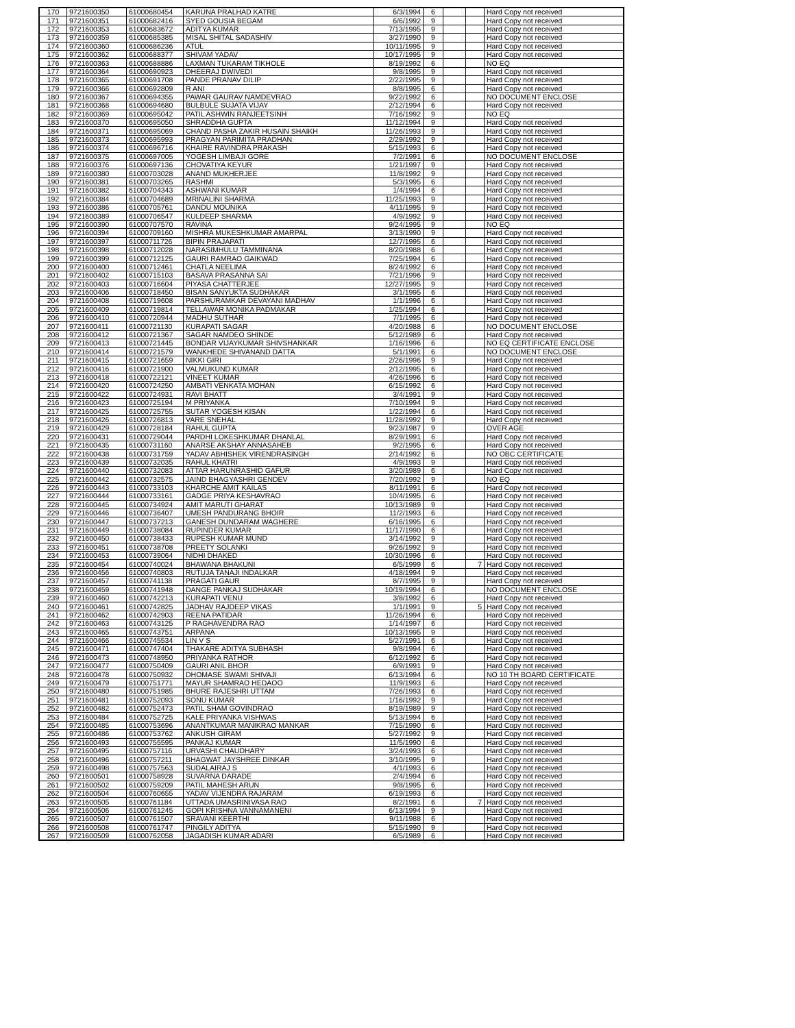| 170 | 9721600350 | 61000680454 | KARUNA PRALHAD KATRE | 6/3/1994 | 6 | | | Hard Copy not received |
| 171 | 9721600351 | 61000682416 | SYED GOUSIA BEGAM | 6/6/1992 | 9 | | | Hard Copy not received |
| 172 | 9721600353 | 61000683672 | ADITYA KUMAR | 7/13/1995 | 9 | | | Hard Copy not received |
| 173 | 9721600359 | 61000685385 | MISAL SHITAL SADASHIV | 3/27/1990 | 9 | | | Hard Copy not received |
| 174 | 9721600360 | 61000686236 | ATUL | 10/11/1995 | 9 | | | Hard Copy not received |
| 175 | 9721600362 | 61000688377 | SHIVAM YADAV | 10/17/1995 | 9 | | | Hard Copy not received |
| 176 | 9721600363 | 61000688886 | LAXMAN TUKARAM TIKHOLE | 8/19/1992 | 6 | | | NO EQ |
| 177 | 9721600364 | 61000690923 | DHEERAJ DWIVEDI | 9/8/1995 | 9 | | | Hard Copy not received |
| 178 | 9721600365 | 61000691708 | PANDE PRANAV DILIP | 2/22/1995 | 9 | | | Hard Copy not received |
| 179 | 9721600366 | 61000692809 | R ANI | 8/8/1995 | 6 | | | Hard Copy not received |
| 180 | 9721600367 | 61000694355 | PAWAR GAURAV NAMDEVRAO | 9/22/1992 | 6 | | | NO DOCUMENT ENCLOSE |
| 181 | 9721600368 | 61000694680 | BULBULE SUJATA VIJAY | 2/12/1994 | 6 | | | Hard Copy not received |
| 182 | 9721600369 | 61000695042 | PATIL ASHWIN RANJEETSINH | 7/16/1992 | 9 | | | NO EQ |
| 183 | 9721600370 | 61000695050 | SHRADDHA GUPTA | 11/12/1994 | 9 | | | Hard Copy not received |
| 184 | 9721600371 | 61000695069 | CHAND PASHA ZAKIR HUSAIN SHAIKH | 11/26/1993 | 9 | | | Hard Copy not received |
| 185 | 9721600373 | 61000695993 | PRAGYAN PARIMITA PRADHAN | 2/29/1992 | 9 | | | Hard Copy not received |
| 186 | 9721600374 | 61000696716 | KHAIRE RAVINDRA PRAKASH | 5/15/1993 | 6 | | | Hard Copy not received |
| 187 | 9721600375 | 61000697005 | YOGESH LIMBAJI GORE | 7/2/1991 | 6 | | | NO DOCUMENT ENCLOSE |
| 188 | 9721600376 | 61000697136 | CHOVATIYA KEYUR | 1/21/1997 | 9 | | | Hard Copy not received |
| 189 | 9721600380 | 61000703028 | ANAND MUKHERJEE | 11/8/1992 | 9 | | | Hard Copy not received |
| 190 | 9721600381 | 61000703265 | RASHMI | 5/3/1995 | 6 | | | Hard Copy not received |
| 191 | 9721600382 | 61000704343 | ASHWANI KUMAR | 1/4/1994 | 6 | | | Hard Copy not received |
| 192 | 9721600384 | 61000704689 | MRINALINI SHARMA | 11/25/1993 | 9 | | | Hard Copy not received |
| 193 | 9721600386 | 61000705761 | DANDU MOUNIKA | 4/11/1995 | 9 | | | Hard Copy not received |
| 194 | 9721600389 | 61000706547 | KULDEEP SHARMA | 4/9/1992 | 9 | | | Hard Copy not received |
| 195 | 9721600390 | 61000707570 | RAVINA | 9/24/1995 | 9 | | | NO EQ |
| 196 | 9721600394 | 61000709160 | MISHRA MUKESHKUMAR AMARPAL | 3/13/1990 | 9 | | | Hard Copy not received |
| 197 | 9721600397 | 61000711726 | BIPIN PRAJAPATI | 12/7/1995 | 6 | | | Hard Copy not received |
| 198 | 9721600398 | 61000712028 | NARASIMHULU TAMMINANA | 8/20/1988 | 6 | | | Hard Copy not received |
| 199 | 9721600399 | 61000712125 | GAURI RAMRAO GAIKWAD | 7/25/1994 | 6 | | | Hard Copy not received |
| 200 | 9721600400 | 61000712461 | CHATLA NEELIMA | 8/24/1992 | 6 | | | Hard Copy not received |
| 201 | 9721600402 | 61000715103 | BASAVA PRASANNA SAI | 7/21/1996 | 9 | | | Hard Copy not received |
| 202 | 9721600403 | 61000716604 | PIYASA CHATTERJEE | 12/27/1995 | 9 | | | Hard Copy not received |
| 203 | 9721600406 | 61000718450 | BISAN SANYUKTA SUDHAKAR | 3/1/1995 | 6 | | | Hard Copy not received |
| 204 | 9721600408 | 61000719608 | PARSHURAMKAR DEVAYANI MADHAV | 1/1/1996 | 6 | | | Hard Copy not received |
| 205 | 9721600409 | 61000719814 | TELLAWAR MONIKA PADMAKAR | 1/25/1994 | 6 | | | Hard Copy not received |
| 206 | 9721600410 | 61000720944 | MADHU SUTHAR | 7/1/1995 | 6 | | | Hard Copy not received |
| 207 | 9721600411 | 61000721130 | KURAPATI SAGAR | 4/20/1988 | 6 | | | NO DOCUMENT ENCLOSE |
| 208 | 9721600412 | 61000721367 | SAGAR NAMDEO SHINDE | 5/12/1989 | 6 | | | Hard Copy not received |
| 209 | 9721600413 | 61000721445 | BONDAR VIJAYKUMAR SHIVSHANKAR | 1/16/1996 | 6 | | | NO EQ CERTIFICATE ENCLOSE |
| 210 | 9721600414 | 61000721579 | WANKHEDE SHIVANAND DATTA | 5/1/1991 | 6 | | | NO DOCUMENT ENCLOSE |
| 211 | 9721600415 | 61000721659 | NIKKI GIRI | 2/26/1996 | 9 | | | Hard Copy not received |
| 212 | 9721600416 | 61000721900 | VALMUKUND KUMAR | 2/12/1995 | 6 | | | Hard Copy not received |
| 213 | 9721600418 | 61000722121 | VINEET KUMAR | 4/26/1996 | 6 | | | Hard Copy not received |
| 214 | 9721600420 | 61000724250 | AMBATI VENKATA MOHAN | 6/15/1992 | 6 | | | Hard Copy not received |
| 215 | 9721600422 | 61000724931 | RAVI BHATT | 3/4/1991 | 9 | | | Hard Copy not received |
| 216 | 9721600423 | 61000725194 | M PRIYANKA | 7/10/1994 | 9 | | | Hard Copy not received |
| 217 | 9721600425 | 61000725755 | SUTAR YOGESH KISAN | 1/22/1994 | 6 | | | Hard Copy not received |
| 218 | 9721600426 | 61000726813 | VARE SNEHAL | 11/28/1992 | 9 | | | Hard Copy not received |
| 219 | 9721600429 | 61000728184 | RAHUL GUPTA | 9/23/1987 | 9 | | | OVER AGE |
| 220 | 9721600431 | 61000729044 | PARDHI LOKESHKUMAR DHANLAL | 8/29/1991 | 6 | | | Hard Copy not received |
| 221 | 9721600435 | 61000731160 | ANARSE AKSHAY ANNASAHEB | 9/2/1995 | 6 | | | Hard Copy not received |
| 222 | 9721600438 | 61000731759 | YADAV ABHISHEK VIRENDRASINGH | 2/14/1992 | 6 | | | NO OBC CERTIFICATE |
| 223 | 9721600439 | 61000732035 | RAHUL KHATRI | 4/9/1993 | 9 | | | Hard Copy not received |
| 224 | 9721600440 | 61000732083 | ATTAR HARUNRASHID GAFUR | 3/20/1989 | 6 | | | Hard Copy not received |
| 225 | 9721600442 | 61000732575 | JAIND BHAGYASHRI GENDEV | 7/20/1992 | 9 | | | NO EQ |
| 226 | 9721600443 | 61000733103 | KHARCHE AMIT KAILAS | 8/11/1991 | 6 | | | Hard Copy not received |
| 227 | 9721600444 | 61000733161 | GADGE PRIYA KESHAVRAO | 10/4/1995 | 6 | | | Hard Copy not received |
| 228 | 9721600445 | 61000734924 | AMIT MARUTI GHARAT | 10/13/1989 | 9 | | | Hard Copy not received |
| 229 | 9721600446 | 61000736407 | UMESH PANDURANG BHOIR | 11/2/1993 | 6 | | | Hard Copy not received |
| 230 | 9721600447 | 61000737213 | GANESH DUNDARAM WAGHERE | 6/16/1995 | 6 | | | Hard Copy not received |
| 231 | 9721600449 | 61000738084 | RUPINDER KUMAR | 11/17/1990 | 6 | | | Hard Copy not received |
| 232 | 9721600450 | 61000738433 | RUPESH KUMAR MUND | 3/14/1992 | 9 | | | Hard Copy not received |
| 233 | 9721600451 | 61000738708 | PREETY SOLANKI | 9/26/1992 | 9 | | | Hard Copy not received |
| 234 | 9721600453 | 61000739064 | NIDHI DHAKED | 10/30/1996 | 6 | | | Hard Copy not received |
| 235 | 9721600454 | 61000740024 | BHAWANA BHAKUNI | 6/5/1999 | 6 | | 7 | Hard Copy not received |
| 236 | 9721600456 | 61000740803 | RUTUJA TANAJI INDALKAR | 4/18/1994 | 9 | | | Hard Copy not received |
| 237 | 9721600457 | 61000741138 | PRAGATI GAUR | 8/7/1995 | 9 | | | Hard Copy not received |
| 238 | 9721600459 | 61000741948 | DANGE PANKAJ SUDHAKAR | 10/19/1994 | 6 | | | NO DOCUMENT ENCLOSE |
| 239 | 9721600460 | 61000742213 | KURAPATI VENU | 3/8/1992 | 6 | | | Hard Copy not received |
| 240 | 9721600461 | 61000742825 | JADHAV RAJDEEP VIKAS | 1/1/1991 | 9 | | 5 | Hard Copy not received |
| 241 | 9721600462 | 61000742903 | REENA PATIDAR | 11/26/1994 | 6 | | | Hard Copy not received |
| 242 | 9721600463 | 61000743125 | P RAGHAVENDRA RAO | 1/14/1997 | 6 | | | Hard Copy not received |
| 243 | 9721600465 | 61000743751 | ARPANA | 10/13/1995 | 9 | | | Hard Copy not received |
| 244 | 9721600466 | 61000745534 | LIN V S | 5/27/1991 | 6 | | | Hard Copy not received |
| 245 | 9721600471 | 61000747404 | THAKARE ADITYA SUBHASH | 9/8/1994 | 6 | | | Hard Copy not received |
| 246 | 9721600473 | 61000748950 | PRIYANKA RATHOR | 6/12/1992 | 6 | | | Hard Copy not received |
| 247 | 9721600477 | 61000750409 | GAURI ANIL BHOR | 6/9/1991 | 9 | | | Hard Copy not received |
| 248 | 9721600478 | 61000750932 | DHOMASE SWAMI SHIVAJI | 6/13/1994 | 6 | | | NO 10 TH BOARD CERTIFICATE |
| 249 | 9721600479 | 61000751771 | MAYUR SHAMRAO HEDAOO | 11/9/1993 | 6 | | | Hard Copy not received |
| 250 | 9721600480 | 61000751985 | BHURE RAJESHRI UTTAM | 7/26/1993 | 6 | | | Hard Copy not received |
| 251 | 9721600481 | 61000752093 | SONU KUMAR | 1/16/1992 | 9 | | | Hard Copy not received |
| 252 | 9721600482 | 61000752473 | PATIL SHAM GOVINDRAO | 8/19/1989 | 9 | | | Hard Copy not received |
| 253 | 9721600484 | 61000752725 | KALE PRIYANKA VISHWAS | 5/13/1994 | 6 | | | Hard Copy not received |
| 254 | 9721600485 | 61000753696 | ANANTKUMAR MANIKRAO MANKAR | 7/15/1990 | 6 | | | Hard Copy not received |
| 255 | 9721600486 | 61000753762 | ANKUSH GIRAM | 5/27/1992 | 9 | | | Hard Copy not received |
| 256 | 9721600493 | 61000755595 | PANKAJ KUMAR | 11/5/1990 | 6 | | | Hard Copy not received |
| 257 | 9721600495 | 61000757116 | URVASHI CHAUDHARY | 3/24/1993 | 6 | | | Hard Copy not received |
| 258 | 9721600496 | 61000757211 | BHAGWAT JAYSHREE DINKAR | 3/10/1995 | 9 | | | Hard Copy not received |
| 259 | 9721600498 | 61000757563 | SUDALAIRAJ S | 4/1/1993 | 6 | | | Hard Copy not received |
| 260 | 9721600501 | 61000758928 | SUVARNA DARADE | 2/4/1994 | 6 | | | Hard Copy not received |
| 261 | 9721600502 | 61000759209 | PATIL MAHESH ARUN | 9/8/1995 | 6 | | | Hard Copy not received |
| 262 | 9721600504 | 61000760655 | YADAV VIJENDRA RAJARAM | 6/19/1993 | 6 | | | Hard Copy not received |
| 263 | 9721600505 | 61000761184 | UTTADA UMASRINIVASA RAO | 8/2/1991 | 6 | | 7 | Hard Copy not received |
| 264 | 9721600506 | 61000761245 | GOPI KRISHNA VANNAMANENI | 6/13/1994 | 9 | | | Hard Copy not received |
| 265 | 9721600507 | 61000761507 | SRAVANI KEERTHI | 9/11/1988 | 6 | | | Hard Copy not received |
| 266 | 9721600508 | 61000761747 | PINGILY ADITYA | 5/15/1990 | 9 | | | Hard Copy not received |
| 267 | 9721600509 | 61000762058 | JAGADISH KUMAR ADARI | 6/5/1989 | 6 | | | Hard Copy not received |